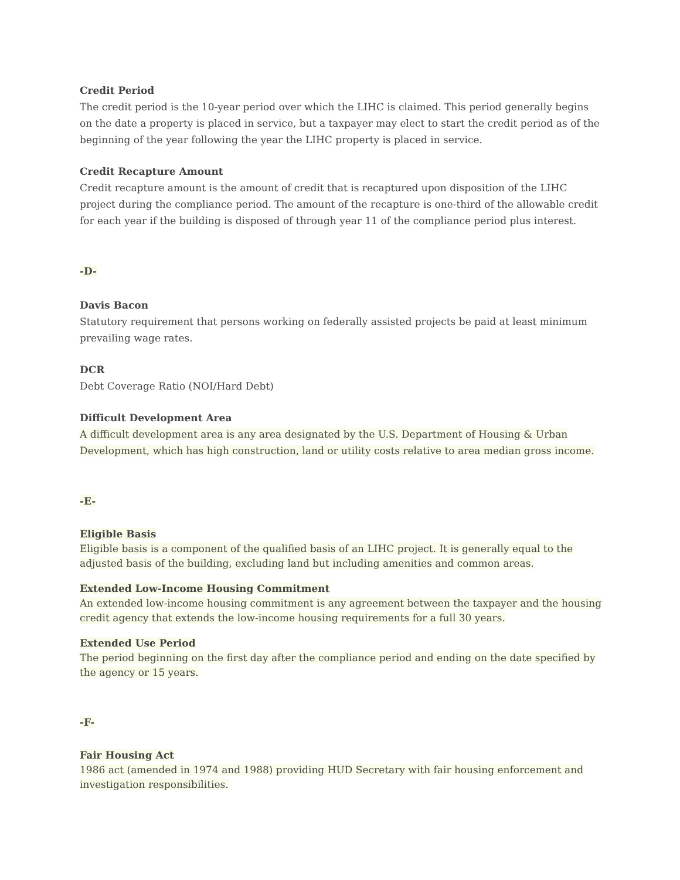Credit Period
The credit period is the 10-year period over which the LIHC is claimed. This period generally begins on the date a property is placed in service, but a taxpayer may elect to start the credit period as of the beginning of the year following the year the LIHC property is placed in service.
Credit Recapture Amount
Credit recapture amount is the amount of credit that is recaptured upon disposition of the LIHC project during the compliance period. The amount of the recapture is one-third of the allowable credit for each year if the building is disposed of through year 11 of the compliance period plus interest.
-D-
Davis Bacon
Statutory requirement that persons working on federally assisted projects be paid at least minimum prevailing wage rates.
DCR
Debt Coverage Ratio (NOI/Hard Debt)
Difficult Development Area
A difficult development area is any area designated by the U.S. Department of Housing & Urban Development, which has high construction, land or utility costs relative to area median gross income.
-E-
Eligible Basis
Eligible basis is a component of the qualified basis of an LIHC project. It is generally equal to the adjusted basis of the building, excluding land but including amenities and common areas.
Extended Low-Income Housing Commitment
An extended low-income housing commitment is any agreement between the taxpayer and the housing credit agency that extends the low-income housing requirements for a full 30 years.
Extended Use Period
The period beginning on the first day after the compliance period and ending on the date specified by the agency or 15 years.
-F-
Fair Housing Act
1986 act (amended in 1974 and 1988) providing HUD Secretary with fair housing enforcement and investigation responsibilities.